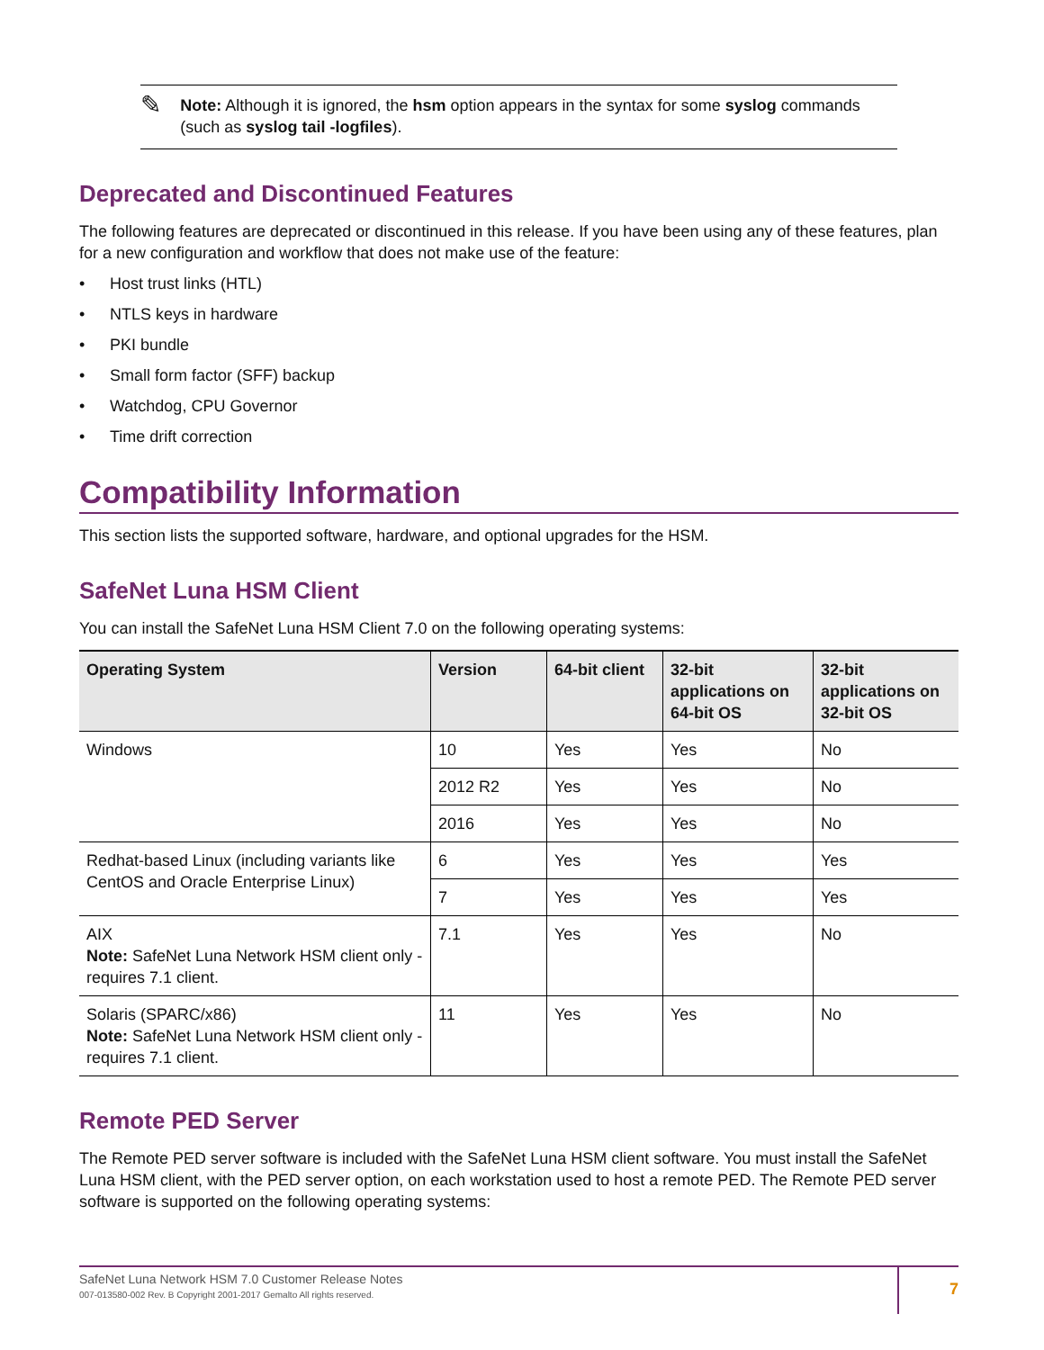✎
Note: Although it is ignored, the hsm option appears in the syntax for some syslog commands (such as syslog tail -logfiles).
Deprecated and Discontinued Features
The following features are deprecated or discontinued in this release. If you have been using any of these features, plan for a new configuration and workflow that does not make use of the feature:
• Host trust links (HTL)
• NTLS keys in hardware
• PKI bundle
• Small form factor (SFF) backup
• Watchdog, CPU Governor
• Time drift correction
Compatibility Information
This section lists the supported software, hardware, and optional upgrades for the HSM.
SafeNet Luna HSM Client
You can install the SafeNet Luna HSM Client 7.0 on the following operating systems:
| Operating System | Version | 64-bit client | 32-bit applications on 64-bit OS | 32-bit applications on 32-bit OS |
| --- | --- | --- | --- | --- |
| Windows | 10 | Yes | Yes | No |
| | 2012 R2 | Yes | Yes | No |
| | 2016 | Yes | Yes | No |
| Redhat-based Linux (including variants like CentOS and Oracle Enterprise Linux) | 6 | Yes | Yes | Yes |
| | 7 | Yes | Yes | Yes |
| AIX Note: SafeNet Luna Network HSM client only - requires 7.1 client. | 7.1 | Yes | Yes | No |
| Solaris (SPARC/x86) Note: SafeNet Luna Network HSM client only - requires 7.1 client. | 11 | Yes | Yes | No |
Remote PED Server
The Remote PED server software is included with the SafeNet Luna HSM client software. You must install the SafeNet Luna HSM client, with the PED server option, on each workstation used to host a remote PED. The Remote PED server software is supported on the following operating systems:
SafeNet Luna Network HSM 7.0 Customer Release Notes
007-013580-002 Rev. B Copyright 2001-2017 Gemalto All rights reserved.
7